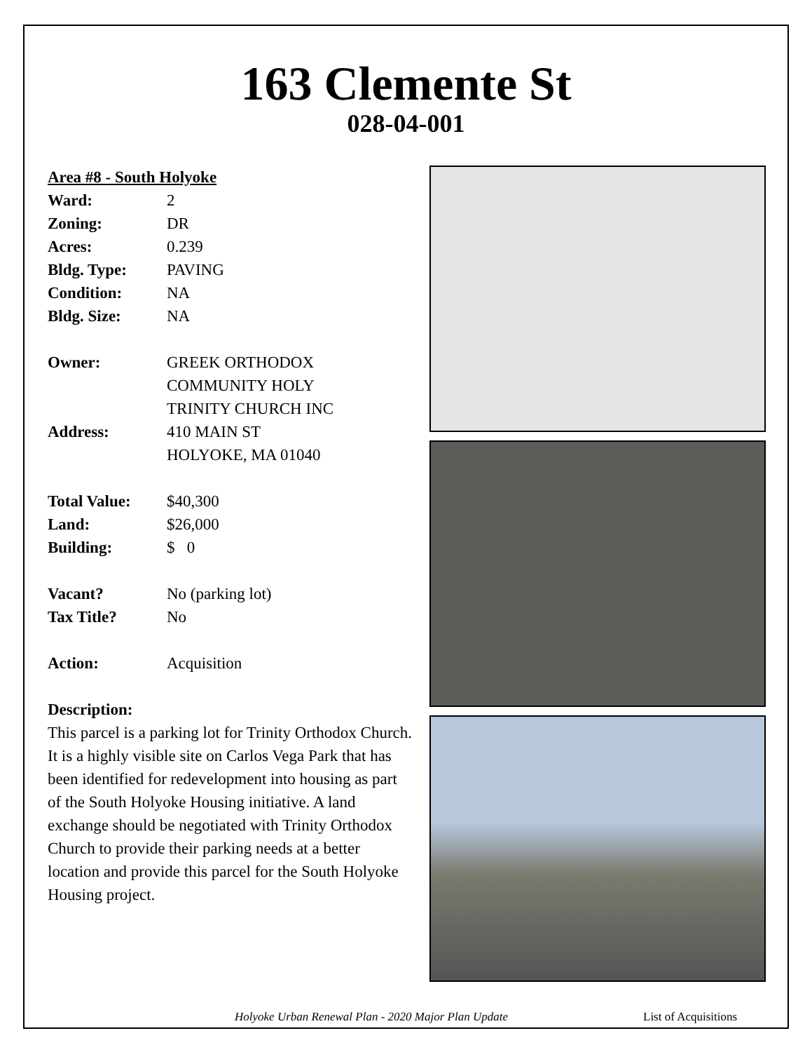163 Clemente St
028-04-001
Area #8 - South Holyoke
Ward: 2
Zoning: DR
Acres: 0.239
Bldg. Type: PAVING
Condition: NA
Bldg. Size: NA
Owner: GREEK ORTHODOX
COMMUNITY HOLY
TRINITY CHURCH INC
Address: 410 MAIN ST
HOLYOKE, MA 01040
Total Value: $40,300
Land: $26,000
Building: $ 0
Vacant? No (parking lot)
Tax Title? No
Action: Acquisition
Description:
This parcel is a parking lot for Trinity Orthodox Church. It is a highly visible site on Carlos Vega Park that has been identified for redevelopment into housing as part of the South Holyoke Housing initiative. A land exchange should be negotiated with Trinity Orthodox Church to provide their parking needs at a better location and provide this parcel for the South Holyoke Housing project.
Holyoke Urban Renewal Plan - 2020 Major Plan Update List of Acquisitions